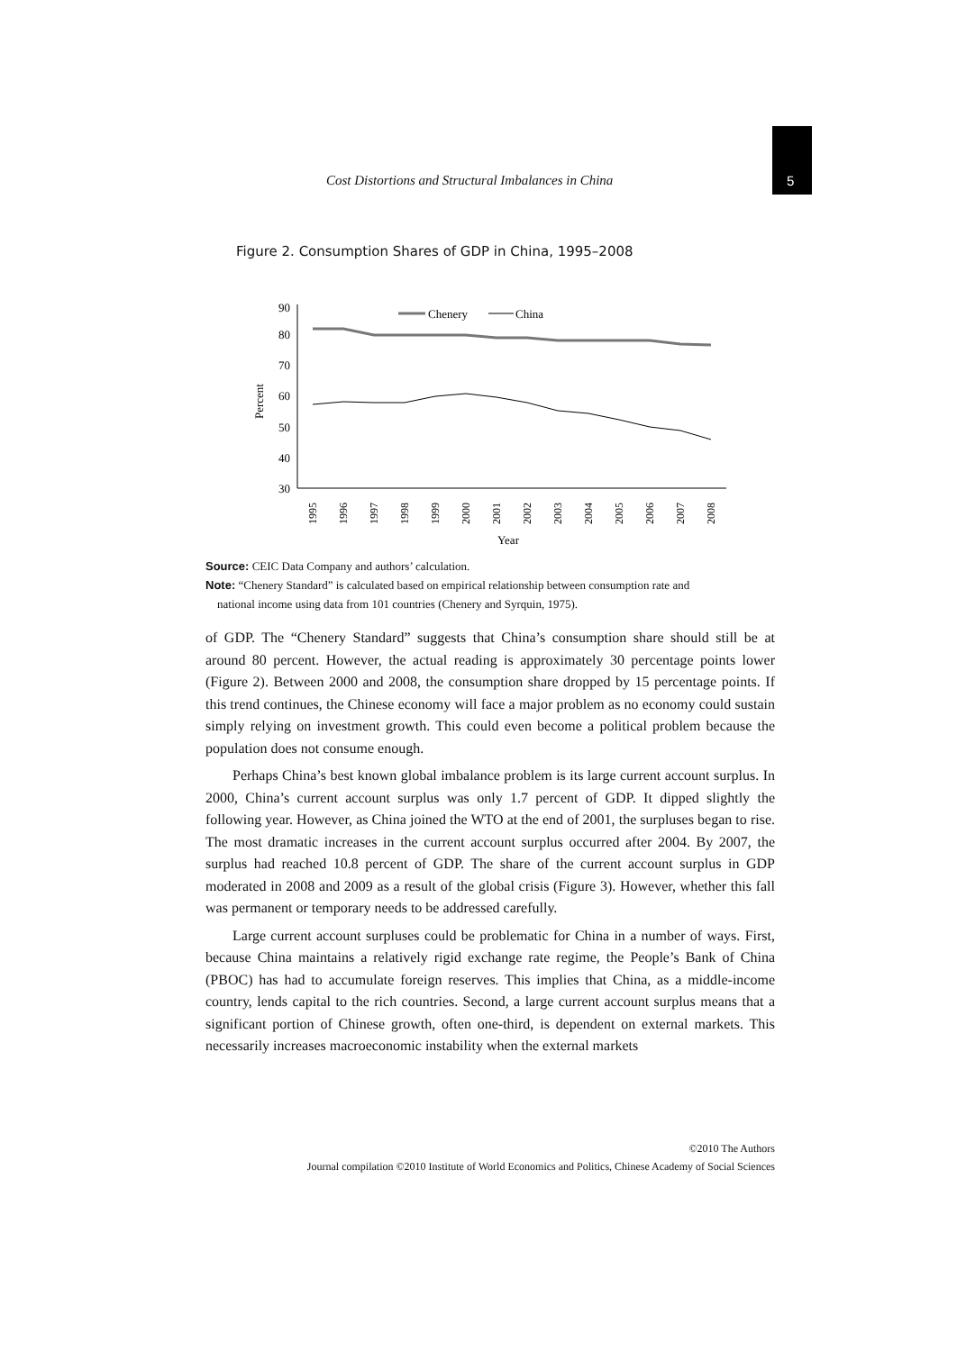Cost Distortions and Structural Imbalances in China 5
Figure 2. Consumption Shares of GDP in China, 1995–2008
90
80
70
60
50
40
30
Percent
Chenery
China
1995
1996
1997
1998
1999
2000
2001
2002
2003
2004
2005
2006
2007
2008
Year
Source: CEIC Data Company and authors’ calculation.
Note: “Chenery Standard” is calculated based on empirical relationship between consumption rate and
national income using data from 101 countries (Chenery and Syrquin, 1975).
of GDP. The “Chenery Standard” suggests that China’s consumption share should still be at around 80 percent. However, the actual reading is approximately 30 percentage points lower (Figure 2). Between 2000 and 2008, the consumption share dropped by 15 percentage points. If this trend continues, the Chinese economy will face a major problem as no economy could sustain simply relying on investment growth. This could even become a political problem because the population does not consume enough.
Perhaps China’s best known global imbalance problem is its large current account surplus. In 2000, China’s current account surplus was only 1.7 percent of GDP. It dipped slightly the following year. However, as China joined the WTO at the end of 2001, the surpluses began to rise. The most dramatic increases in the current account surplus occurred after 2004. By 2007, the surplus had reached 10.8 percent of GDP. The share of the current account surplus in GDP moderated in 2008 and 2009 as a result of the global crisis (Figure 3). However, whether this fall was permanent or temporary needs to be addressed carefully.
Large current account surpluses could be problematic for China in a number of ways. First, because China maintains a relatively rigid exchange rate regime, the People’s Bank of China (PBOC) has had to accumulate foreign reserves. This implies that China, as a middle-income country, lends capital to the rich countries. Second, a large current account surplus means that a significant portion of Chinese growth, often one-third, is dependent on external markets. This necessarily increases macroeconomic instability when the external markets
©2010 The Authors
Journal compilation ©2010 Institute of World Economics and Politics, Chinese Academy of Social Sciences